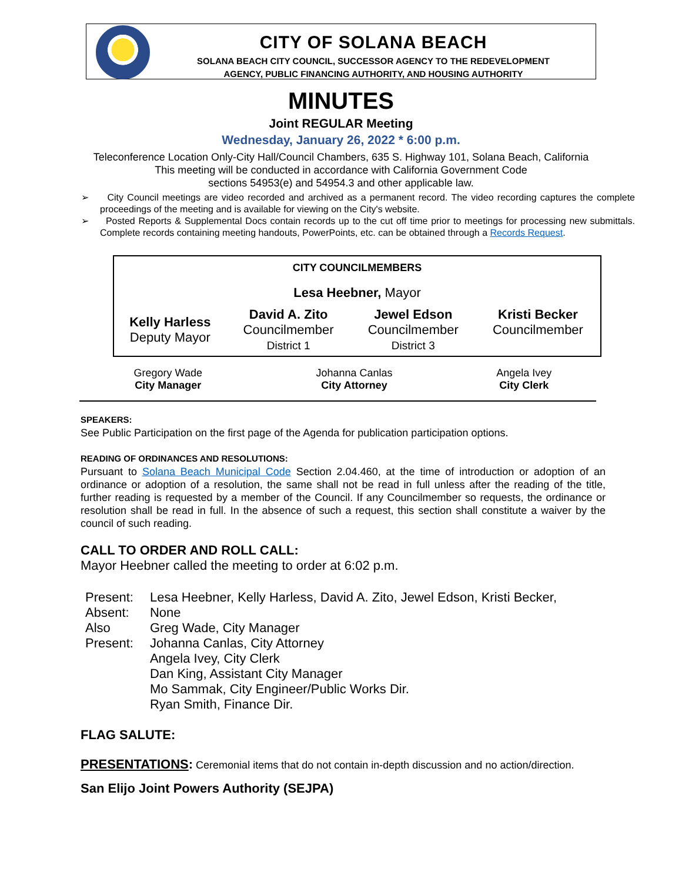CITY OF SOLANA BEACH
SOLANA BEACH CITY COUNCIL, SUCCESSOR AGENCY TO THE REDEVELOPMENT
AGENCY, PUBLIC FINANCING AUTHORITY, AND HOUSING AUTHORITY
MINUTES
Joint REGULAR Meeting
Wednesday, January 26, 2022 * 6:00 p.m.
Teleconference Location Only-City Hall/Council Chambers, 635 S. Highway 101, Solana Beach, California
This meeting will be conducted in accordance with California Government Code
sections 54953(e) and 54954.3 and other applicable law.
➢ City Council meetings are video recorded and archived as a permanent record. The video recording captures the complete proceedings of the meeting and is available for viewing on the City's website.
➢ Posted Reports & Supplemental Docs contain records up to the cut off time prior to meetings for processing new submittals. Complete records containing meeting handouts, PowerPoints, etc. can be obtained through a Records Request.
| CITY COUNCILMEMBERS | | | |
| --- | --- | --- | --- |
| Lesa Heebner, Mayor | | | |
| Kelly Harless Deputy Mayor | David A. Zito Councilmember District 1 | Jewel Edson Councilmember District 3 | Kristi Becker Councilmember |
| Gregory Wade City Manager | Johanna Canlas City Attorney | Angela Ivey City Clerk |
SPEAKERS:
See Public Participation on the first page of the Agenda for publication participation options.
READING OF ORDINANCES AND RESOLUTIONS:
Pursuant to Solana Beach Municipal Code Section 2.04.460, at the time of introduction or adoption of an ordinance or adoption of a resolution, the same shall not be read in full unless after the reading of the title, further reading is requested by a member of the Council. If any Councilmember so requests, the ordinance or resolution shall be read in full. In the absence of such a request, this section shall constitute a waiver by the council of such reading.
CALL TO ORDER AND ROLL CALL:
Mayor Heebner called the meeting to order at 6:02 p.m.
| Present: | Lesa Heebner, Kelly Harless, David A. Zito, Jewel Edson, Kristi Becker, |
| Absent: | None |
| Also Present: | Greg Wade, City Manager Johanna Canlas, City Attorney Angela Ivey, City Clerk Dan King, Assistant City Manager Mo Sammak, City Engineer/Public Works Dir. Ryan Smith, Finance Dir. |
FLAG SALUTE:
PRESENTATIONS: Ceremonial items that do not contain in-depth discussion and no action/direction.
San Elijo Joint Powers Authority (SEJPA)